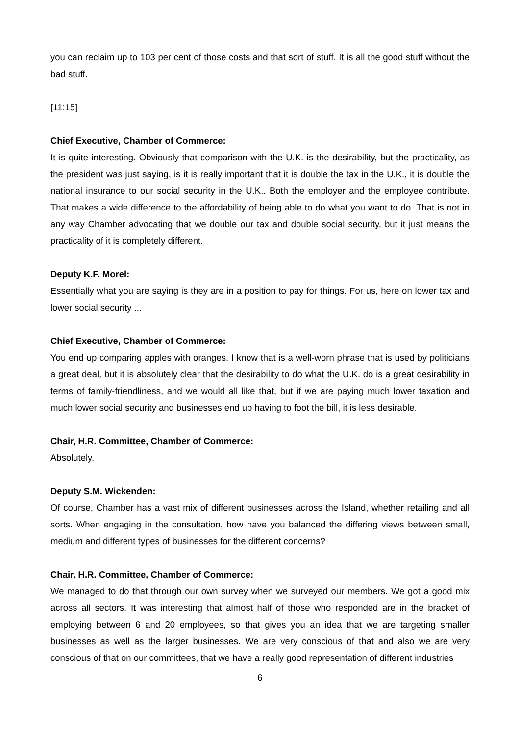you can reclaim up to 103 per cent of those costs and that sort of stuff. It is all the good stuff without the bad stuff.
[11:15]
Chief Executive, Chamber of Commerce:
It is quite interesting. Obviously that comparison with the U.K. is the desirability, but the practicality, as the president was just saying, is it is really important that it is double the tax in the U.K., it is double the national insurance to our social security in the U.K.. Both the employer and the employee contribute. That makes a wide difference to the affordability of being able to do what you want to do. That is not in any way Chamber advocating that we double our tax and double social security, but it just means the practicality of it is completely different.
Deputy K.F. Morel:
Essentially what you are saying is they are in a position to pay for things. For us, here on lower tax and lower social security ...
Chief Executive, Chamber of Commerce:
You end up comparing apples with oranges. I know that is a well-worn phrase that is used by politicians a great deal, but it is absolutely clear that the desirability to do what the U.K. do is a great desirability in terms of family-friendliness, and we would all like that, but if we are paying much lower taxation and much lower social security and businesses end up having to foot the bill, it is less desirable.
Chair, H.R. Committee, Chamber of Commerce:
Absolutely.
Deputy S.M. Wickenden:
Of course, Chamber has a vast mix of different businesses across the Island, whether retailing and all sorts. When engaging in the consultation, how have you balanced the differing views between small, medium and different types of businesses for the different concerns?
Chair, H.R. Committee, Chamber of Commerce:
We managed to do that through our own survey when we surveyed our members. We got a good mix across all sectors. It was interesting that almost half of those who responded are in the bracket of employing between 6 and 20 employees, so that gives you an idea that we are targeting smaller businesses as well as the larger businesses. We are very conscious of that and also we are very conscious of that on our committees, that we have a really good representation of different industries
6